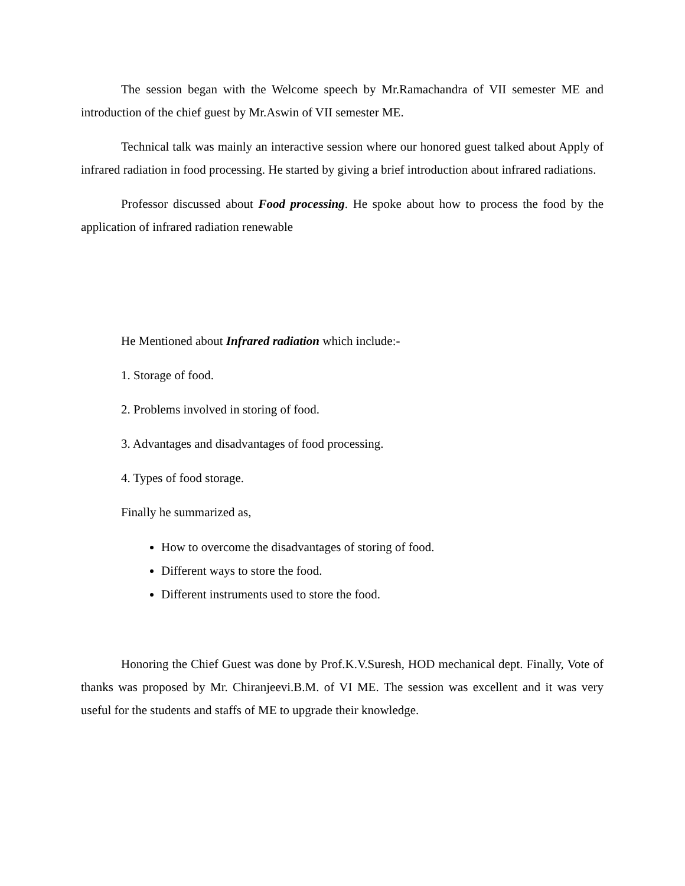The session began with the Welcome speech by Mr.Ramachandra of VII semester ME and introduction of the chief guest by Mr.Aswin of VII semester ME.
Technical talk was mainly an interactive session where our honored guest talked about Apply of infrared radiation in food processing. He started by giving a brief introduction about infrared radiations.
Professor discussed about Food processing. He spoke about how to process the food by the application of infrared radiation renewable
He Mentioned about Infrared radiation which include:-
1. Storage of food.
2. Problems involved in storing of food.
3. Advantages and disadvantages of food processing.
4. Types of food storage.
Finally he summarized as,
How to overcome the disadvantages of storing of food.
Different ways to store the food.
Different instruments used to store the food.
Honoring the Chief Guest was done by Prof.K.V.Suresh, HOD mechanical dept. Finally, Vote of thanks was proposed by Mr. Chiranjeevi.B.M. of VI ME. The session was excellent and it was very useful for the students and staffs of ME to upgrade their knowledge.